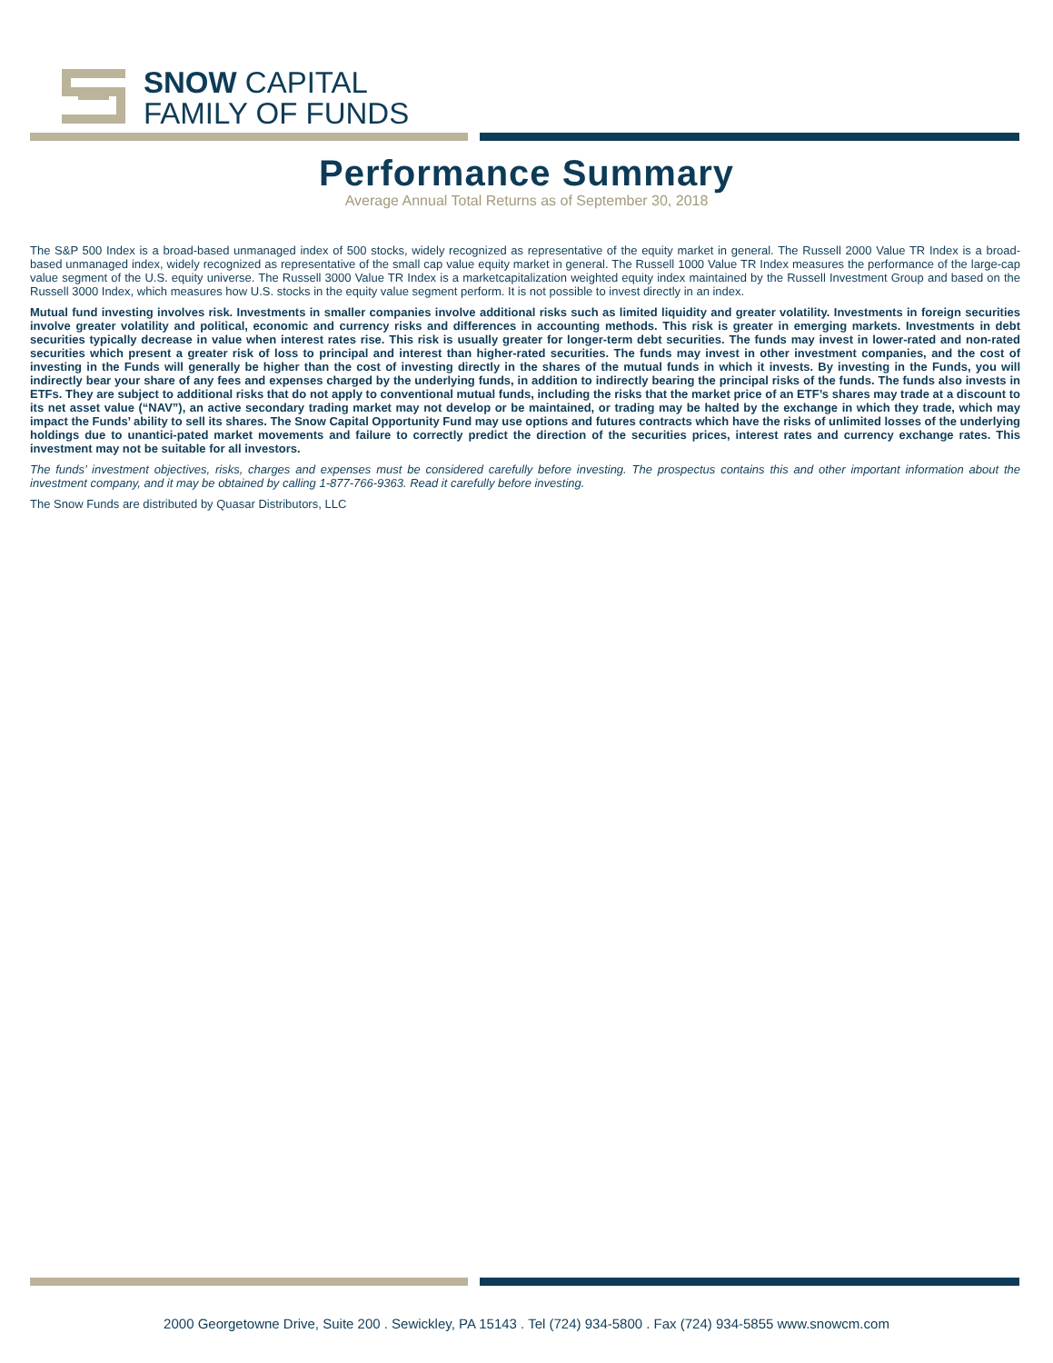SNOW CAPITAL
FAMILY OF FUNDS
Performance Summary
Average Annual Total Returns as of September 30, 2018
The S&P 500 Index is a broad-based unmanaged index of 500 stocks, widely recognized as representative of the equity market in general. The Russell 2000 Value TR Index is a broad-based unmanaged index, widely recognized as representative of the small cap value equity market in general. The Russell 1000 Value TR Index measures the performance of the large-cap value segment of the U.S. equity universe. The Russell 3000 Value TR Index is a marketcapitalization weighted equity index maintained by the Russell Investment Group and based on the Russell 3000 Index, which measures how U.S. stocks in the equity value segment perform. It is not possible to invest directly in an index.
Mutual fund investing involves risk. Investments in smaller companies involve additional risks such as limited liquidity and greater volatility. Investments in foreign securities involve greater volatility and political, economic and currency risks and differences in accounting methods. This risk is greater in emerging markets. Investments in debt securities typically decrease in value when interest rates rise. This risk is usually greater for longer-term debt securities. The funds may invest in lower-rated and non-rated securities which present a greater risk of loss to principal and interest than higher-rated securities. The funds may invest in other investment companies, and the cost of investing in the Funds will generally be higher than the cost of investing directly in the shares of the mutual funds in which it invests. By investing in the Funds, you will indirectly bear your share of any fees and expenses charged by the underlying funds, in addition to indirectly bearing the principal risks of the funds. The funds also invests in ETFs. They are subject to additional risks that do not apply to conventional mutual funds, including the risks that the market price of an ETF’s shares may trade at a discount to its net asset value (“NAV”), an active secondary trading market may not develop or be maintained, or trading may be halted by the exchange in which they trade, which may impact the Funds’ ability to sell its shares. The Snow Capital Opportunity Fund may use options and futures contracts which have the risks of unlimited losses of the underlying holdings due to unantici-pated market movements and failure to correctly predict the direction of the securities prices, interest rates and currency exchange rates. This investment may not be suitable for all investors.
The funds’ investment objectives, risks, charges and expenses must be considered carefully before investing. The prospectus contains this and other important information about the investment company, and it may be obtained by calling 1-877-766-9363. Read it carefully before investing.
The Snow Funds are distributed by Quasar Distributors, LLC
2000 Georgetowne Drive, Suite 200 . Sewickley, PA 15143 . Tel (724) 934-5800 . Fax (724) 934-5855 www.snowcm.com